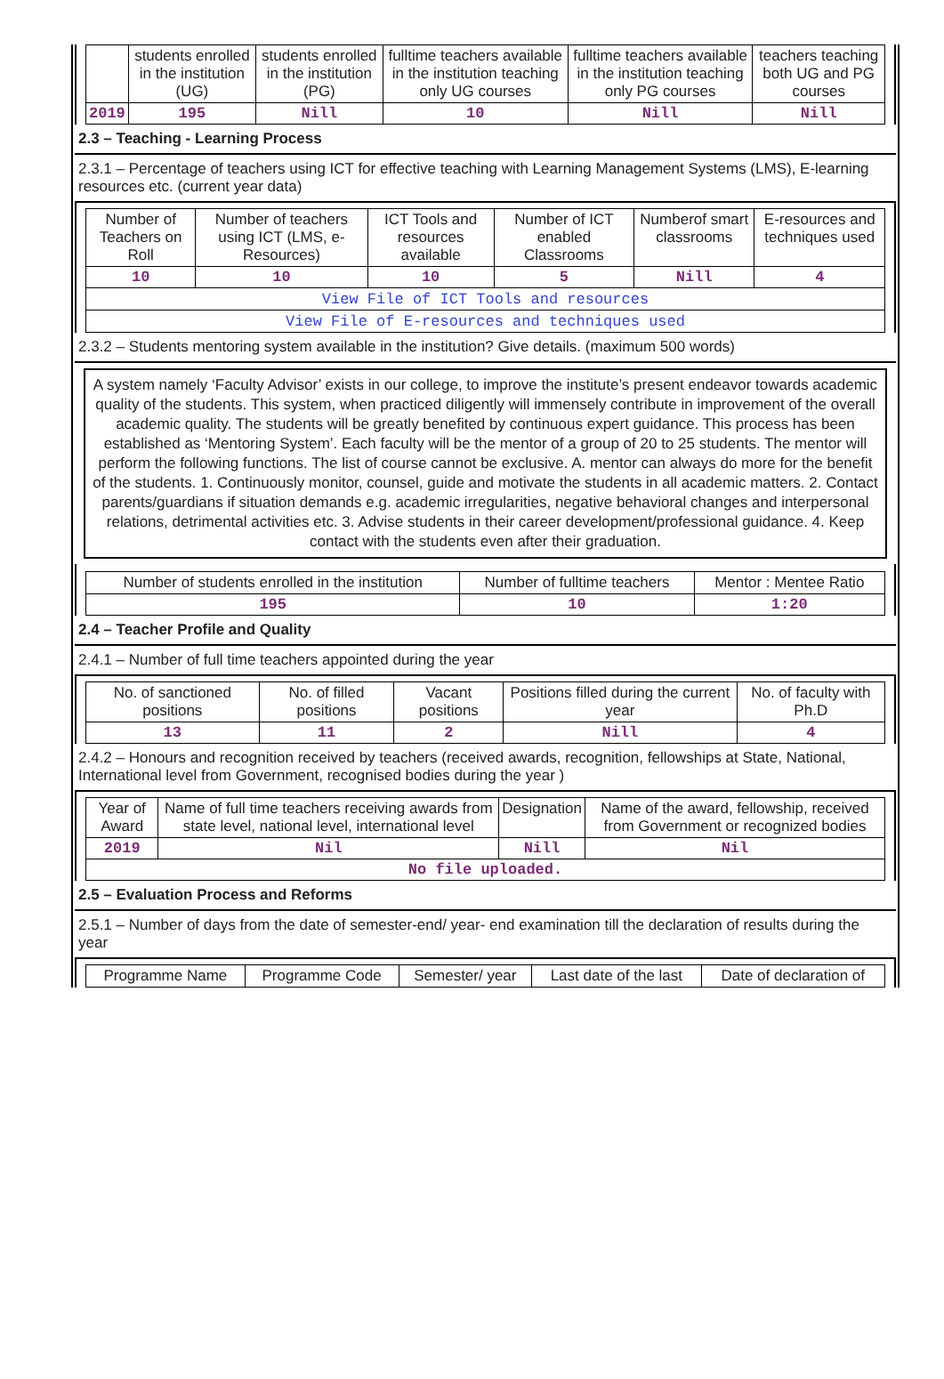| | students enrolled in the institution (UG) | students enrolled in the institution (PG) | fulltime teachers available in the institution teaching only UG courses | fulltime teachers available in the institution teaching only PG courses | teachers teaching both UG and PG courses |
| --- | --- | --- | --- | --- | --- |
| 2019 | 195 | Nill | 10 | Nill | Nill |
2.3 – Teaching - Learning Process
2.3.1 – Percentage of teachers using ICT for effective teaching with Learning Management Systems (LMS), E-learning resources etc. (current year data)
| Number of Teachers on Roll | Number of teachers using ICT (LMS, e-Resources) | ICT Tools and resources available | Number of ICT enabled Classrooms | Numberof smart classrooms | E-resources and techniques used |
| --- | --- | --- | --- | --- | --- |
| 10 | 10 | 10 | 5 | Nill | 4 |
| View File of ICT Tools and resources | | | | | |
| View File of E-resources and techniques used | | | | | |
2.3.2 – Students mentoring system available in the institution? Give details. (maximum 500 words)
A system namely ‘Faculty Advisor’ exists in our college, to improve the institute’s present endeavor towards academic quality of the students. This system, when practiced diligently will immensely contribute in improvement of the overall academic quality. The students will be greatly benefited by continuous expert guidance. This process has been established as ‘Mentoring System’. Each faculty will be the mentor of a group of 20 to 25 students. The mentor will perform the following functions. The list of course cannot be exclusive. A. mentor can always do more for the benefit of the students. 1. Continuously monitor, counsel, guide and motivate the students in all academic matters. 2. Contact parents/guardians if situation demands e.g. academic irregularities, negative behavioral changes and interpersonal relations, detrimental activities etc. 3. Advise students in their career development/professional guidance. 4. Keep contact with the students even after their graduation.
| Number of students enrolled in the institution | Number of fulltime teachers | Mentor : Mentee Ratio |
| --- | --- | --- |
| 195 | 10 | 1:20 |
2.4 – Teacher Profile and Quality
2.4.1 – Number of full time teachers appointed during the year
| No. of sanctioned positions | No. of filled positions | Vacant positions | Positions filled during the current year | No. of faculty with Ph.D |
| --- | --- | --- | --- | --- |
| 13 | 11 | 2 | Nill | 4 |
2.4.2 – Honours and recognition received by teachers (received awards, recognition, fellowships at State, National, International level from Government, recognised bodies during the year )
| Year of Award | Name of full time teachers receiving awards from state level, national level, international level | Designation | Name of the award, fellowship, received from Government or recognized bodies |
| --- | --- | --- | --- |
| 2019 | Nil | Nill | Nil |
| No file uploaded. | | | |
2.5 – Evaluation Process and Reforms
2.5.1 – Number of days from the date of semester-end/ year- end examination till the declaration of results during the year
| Programme Name | Programme Code | Semester/ year | Last date of the last | Date of declaration of |
| --- | --- | --- | --- | --- |